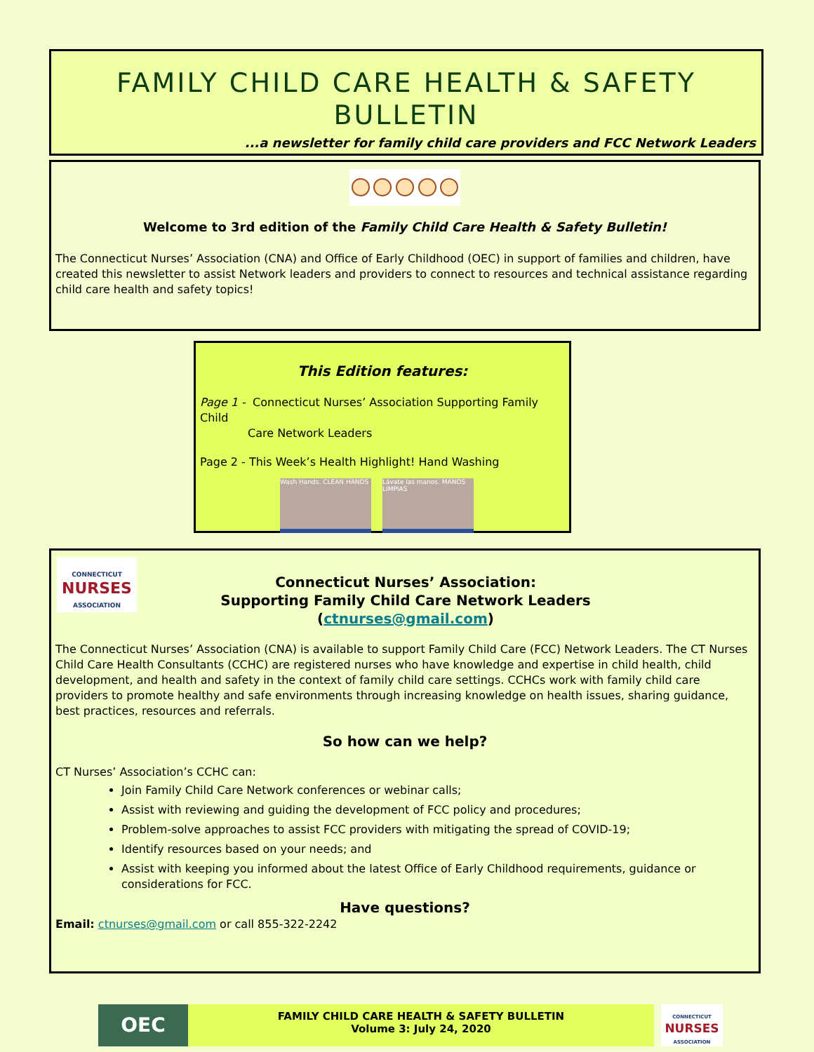FAMILY CHILD CARE HEALTH & SAFETY
BULLETIN
...a newsletter for family child care providers and FCC Network Leaders
Welcome to 3rd edition of the Family Child Care Health & Safety Bulletin!
The Connecticut Nurses’ Association (CNA) and Office of Early Childhood (OEC) in support of families and children, have created this newsletter to assist Network leaders and providers to connect to resources and technical assistance regarding child care health and safety topics!
This Edition features:
Page 1 - Connecticut Nurses’ Association Supporting Family Child
Care Network Leaders
Page 2 - This Week’s Health Highlight! Hand Washing
Wash Hands. CLEAN HANDS Lávate las manos. MANOS LIMPIAS
CONNECTICUT
NURSES
ASSOCIATION
Connecticut Nurses’ Association:
Supporting Family Child Care Network Leaders
(ctnurses@gmail.com)
The Connecticut Nurses’ Association (CNA) is available to support Family Child Care (FCC) Network Leaders. The CT Nurses Child Care Health Consultants (CCHC) are registered nurses who have knowledge and expertise in child health, child development, and health and safety in the context of family child care settings. CCHCs work with family child care providers to promote healthy and safe environments through increasing knowledge on health issues, sharing guidance, best practices, resources and referrals.
So how can we help?
CT Nurses’ Association’s CCHC can:
Join Family Child Care Network conferences or webinar calls;
Assist with reviewing and guiding the development of FCC policy and procedures;
Problem-solve approaches to assist FCC providers with mitigating the spread of COVID-19;
Identify resources based on your needs; and
Assist with keeping you informed about the latest Office of Early Childhood requirements, guidance or considerations for FCC.
Have questions?
Email: ctnurses@gmail.com or call 855-322-2242
OEC
FAMILY CHILD CARE HEALTH & SAFETY BULLETIN
Volume 3: July 24, 2020
CONNECTICUT
NURSES
ASSOCIATION